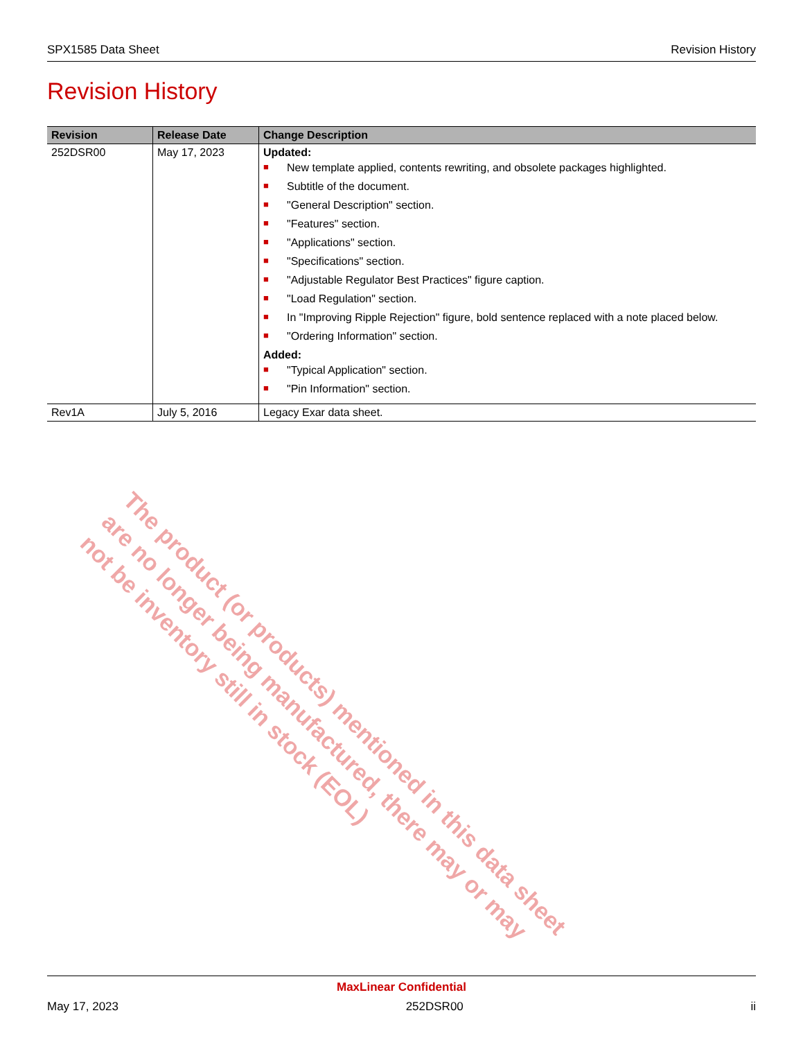SPX1585 Data Sheet Revision History
Revision History
| Revision | Release Date | Change Description |
| --- | --- | --- |
| 252DSR00 | May 17, 2023 | Updated: ■ New template applied, contents rewriting, and obsolete packages highlighted. ■ Subtitle of the document. ■ "General Description" section. ■ "Features" section. ■ "Applications" section. ■ "Specifications" section. ■ "Adjustable Regulator Best Practices" figure caption. ■ "Load Regulation" section. ■ In "Improving Ripple Rejection" figure, bold sentence replaced with a note placed below. ■ "Ordering Information" section. Added: ■ "Typical Application" section. ■ "Pin Information" section. |
| Rev1A | July 5, 2016 | Legacy Exar data sheet. |
The product (or products) mentioned in this data sheet are no longer being manufactured, there may or may not be inventory still in stock (EOL)
MaxLinear Confidential
May 17, 2023 252DSR00 ii